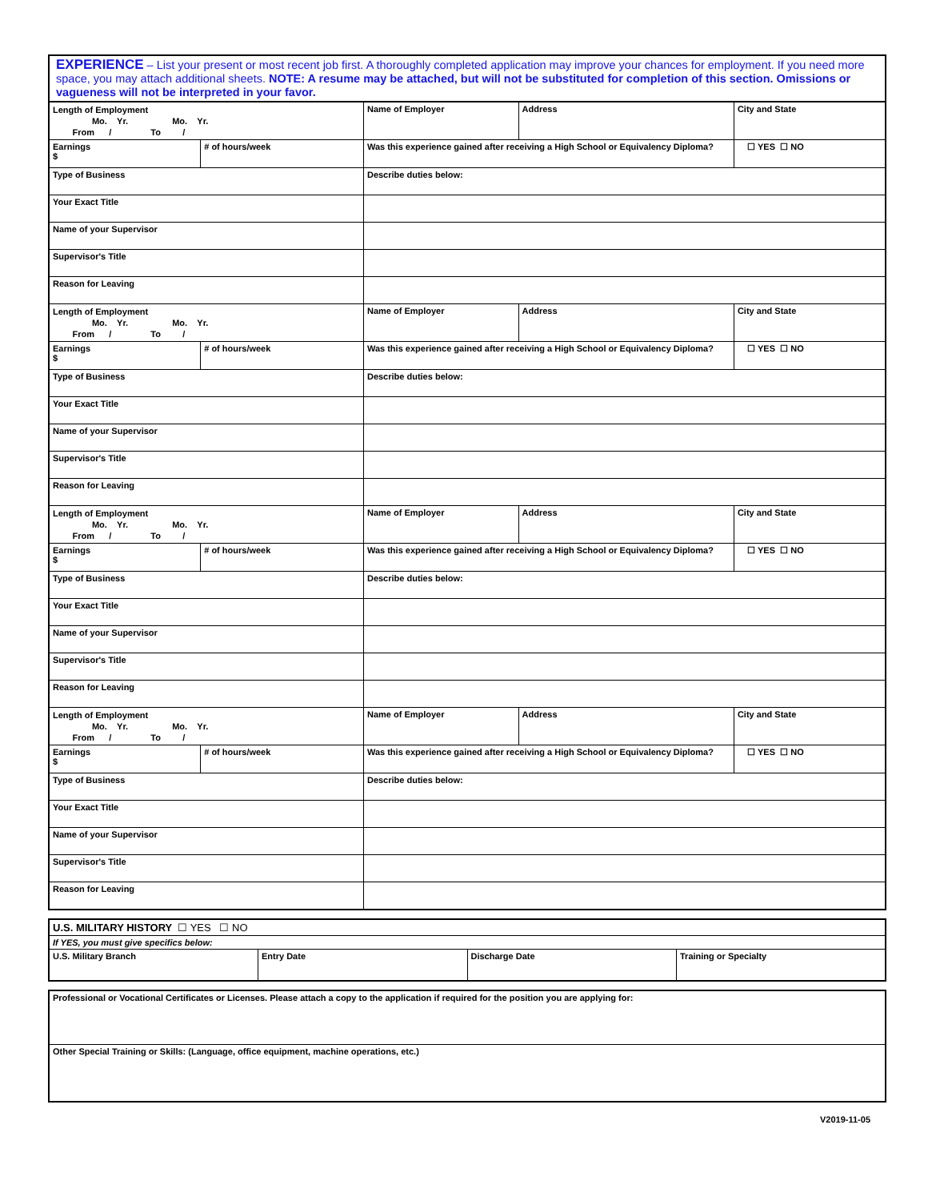EXPERIENCE – List your present or most recent job first. A thoroughly completed application may improve your chances for employment. If you need more space, you may attach additional sheets. NOTE: A resume may be attached, but will not be substituted for completion of this section. Omissions or vagueness will not be interpreted in your favor.
| Length of Employment Mo. Yr. Mo. Yr. From / To / | | Name of Employer | Address | City and State |
| Earnings $ | # of hours/week | Was this experience gained after receiving a High School or Equivalency Diploma? | | ☐ YES ☐ NO |
| Type of Business | | Describe duties below: | | |
| Your Exact Title | | | | |
| Name of your Supervisor | | | | |
| Supervisor's Title | | | | |
| Reason for Leaving | | | | |
| Length of Employment Mo. Yr. Mo. Yr. From / To / | | Name of Employer | Address | City and State |
| Earnings $ | # of hours/week | Was this experience gained after receiving a High School or Equivalency Diploma? | | ☐ YES ☐ NO |
| Type of Business | | Describe duties below: | | |
| Your Exact Title | | | | |
| Name of your Supervisor | | | | |
| Supervisor's Title | | | | |
| Reason for Leaving | | | | |
| Length of Employment Mo. Yr. Mo. Yr. From / To / | | Name of Employer | Address | City and State |
| Earnings $ | # of hours/week | Was this experience gained after receiving a High School or Equivalency Diploma? | | ☐ YES ☐ NO |
| Type of Business | | Describe duties below: | | |
| Your Exact Title | | | | |
| Name of your Supervisor | | | | |
| Supervisor's Title | | | | |
| Reason for Leaving | | | | |
| Length of Employment Mo. Yr. Mo. Yr. From / To / | | Name of Employer | Address | City and State |
| Earnings $ | # of hours/week | Was this experience gained after receiving a High School or Equivalency Diploma? | | ☐ YES ☐ NO |
| Type of Business | | Describe duties below: | | |
| Your Exact Title | | | | |
| Name of your Supervisor | | | | |
| Supervisor's Title | | | | |
| Reason for Leaving | | | | |
| U.S. MILITARY HISTORY ☐ YES ☐ NO | | | |
| If YES, you must give specifics below: | | | |
| U.S. Military Branch | Entry Date | Discharge Date | Training or Specialty |
| Professional or Vocational Certificates or Licenses. Please attach a copy to the application if required for the position you are applying for: |
| Other Special Training or Skills: (Language, office equipment, machine operations, etc.) |
V2019-11-05